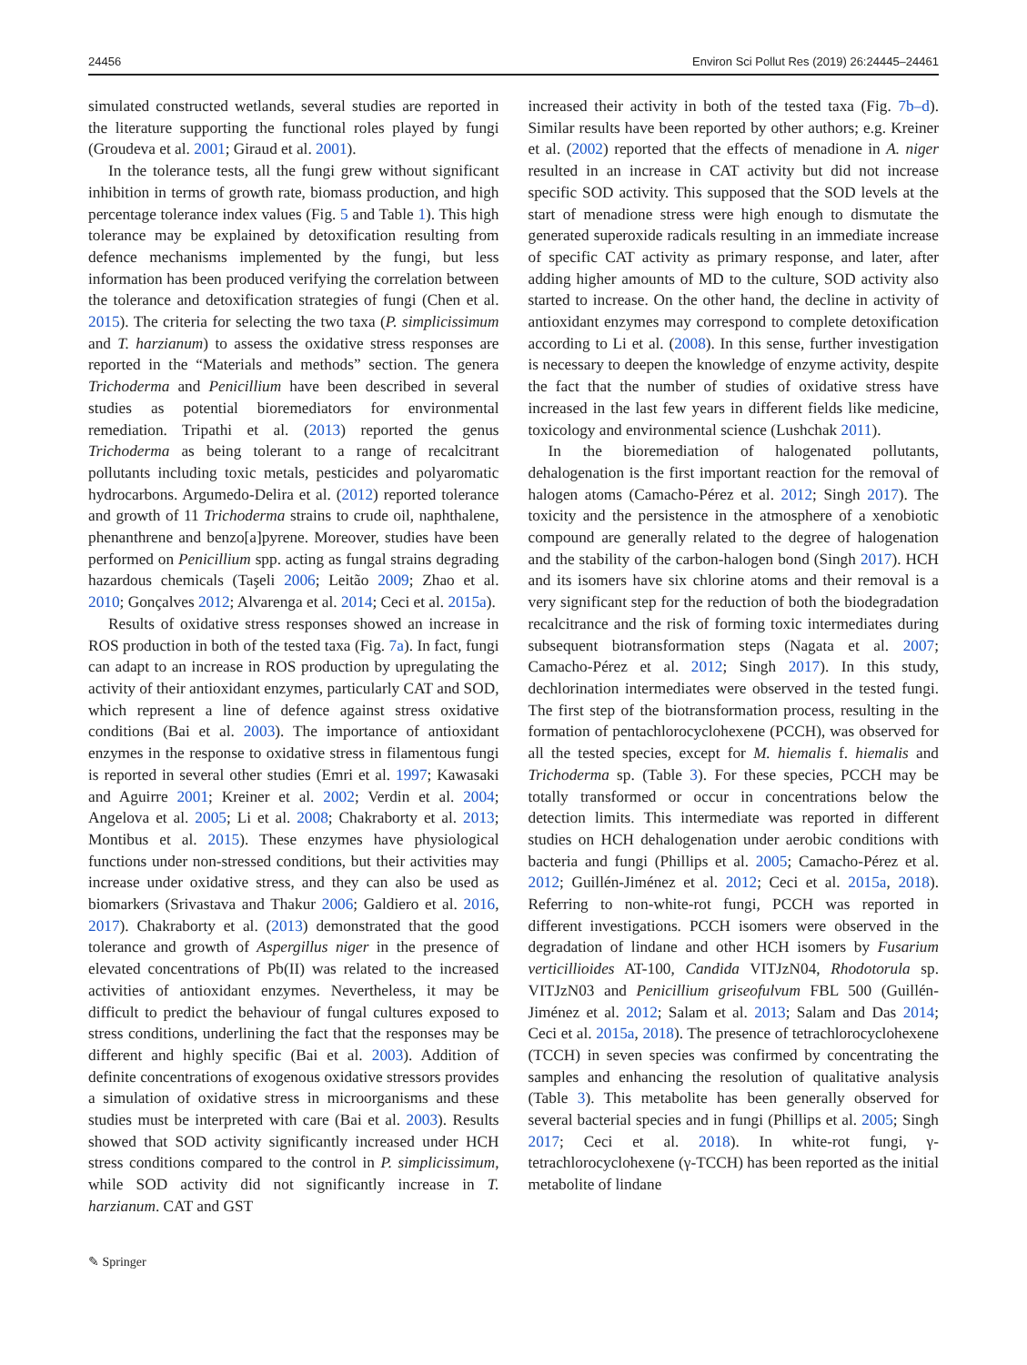24456 Environ Sci Pollut Res (2019) 26:24445–24461
simulated constructed wetlands, several studies are reported in the literature supporting the functional roles played by fungi (Groudeva et al. 2001; Giraud et al. 2001).
In the tolerance tests, all the fungi grew without significant inhibition in terms of growth rate, biomass production, and high percentage tolerance index values (Fig. 5 and Table 1). This high tolerance may be explained by detoxification resulting from defence mechanisms implemented by the fungi, but less information has been produced verifying the correlation between the tolerance and detoxification strategies of fungi (Chen et al. 2015). The criteria for selecting the two taxa (P. simplicissimum and T. harzianum) to assess the oxidative stress responses are reported in the “Materials and methods” section. The genera Trichoderma and Penicillium have been described in several studies as potential bioremediators for environmental remediation. Tripathi et al. (2013) reported the genus Trichoderma as being tolerant to a range of recalcitrant pollutants including toxic metals, pesticides and polyaromatic hydrocarbons. Argumedo-Delira et al. (2012) reported tolerance and growth of 11 Trichoderma strains to crude oil, naphthalene, phenanthrene and benzo[a]pyrene. Moreover, studies have been performed on Penicillium spp. acting as fungal strains degrading hazardous chemicals (Taşeli 2006; Leitão 2009; Zhao et al. 2010; Gonçalves 2012; Alvarenga et al. 2014; Ceci et al. 2015a).
Results of oxidative stress responses showed an increase in ROS production in both of the tested taxa (Fig. 7a). In fact, fungi can adapt to an increase in ROS production by upregulating the activity of their antioxidant enzymes, particularly CAT and SOD, which represent a line of defence against stress oxidative conditions (Bai et al. 2003). The importance of antioxidant enzymes in the response to oxidative stress in filamentous fungi is reported in several other studies (Emri et al. 1997; Kawasaki and Aguirre 2001; Kreiner et al. 2002; Verdin et al. 2004; Angelova et al. 2005; Li et al. 2008; Chakraborty et al. 2013; Montibus et al. 2015). These enzymes have physiological functions under non-stressed conditions, but their activities may increase under oxidative stress, and they can also be used as biomarkers (Srivastava and Thakur 2006; Galdiero et al. 2016, 2017). Chakraborty et al. (2013) demonstrated that the good tolerance and growth of Aspergillus niger in the presence of elevated concentrations of Pb(II) was related to the increased activities of antioxidant enzymes. Nevertheless, it may be difficult to predict the behaviour of fungal cultures exposed to stress conditions, underlining the fact that the responses may be different and highly specific (Bai et al. 2003). Addition of definite concentrations of exogenous oxidative stressors provides a simulation of oxidative stress in microorganisms and these studies must be interpreted with care (Bai et al. 2003). Results showed that SOD activity significantly increased under HCH stress conditions compared to the control in P. simplicissimum, while SOD activity did not significantly increase in T. harzianum. CAT and GST
increased their activity in both of the tested taxa (Fig. 7b–d). Similar results have been reported by other authors; e.g. Kreiner et al. (2002) reported that the effects of menadione in A. niger resulted in an increase in CAT activity but did not increase specific SOD activity. This supposed that the SOD levels at the start of menadione stress were high enough to dismutate the generated superoxide radicals resulting in an immediate increase of specific CAT activity as primary response, and later, after adding higher amounts of MD to the culture, SOD activity also started to increase. On the other hand, the decline in activity of antioxidant enzymes may correspond to complete detoxification according to Li et al. (2008). In this sense, further investigation is necessary to deepen the knowledge of enzyme activity, despite the fact that the number of studies of oxidative stress have increased in the last few years in different fields like medicine, toxicology and environmental science (Lushchak 2011).
In the bioremediation of halogenated pollutants, dehalogenation is the first important reaction for the removal of halogen atoms (Camacho-Pérez et al. 2012; Singh 2017). The toxicity and the persistence in the atmosphere of a xenobiotic compound are generally related to the degree of halogenation and the stability of the carbon-halogen bond (Singh 2017). HCH and its isomers have six chlorine atoms and their removal is a very significant step for the reduction of both the biodegradation recalcitrance and the risk of forming toxic intermediates during subsequent biotransformation steps (Nagata et al. 2007; Camacho-Pérez et al. 2012; Singh 2017). In this study, dechlorination intermediates were observed in the tested fungi. The first step of the biotransformation process, resulting in the formation of pentachlorocyclohexene (PCCH), was observed for all the tested species, except for M. hiemalis f. hiemalis and Trichoderma sp. (Table 3). For these species, PCCH may be totally transformed or occur in concentrations below the detection limits. This intermediate was reported in different studies on HCH dehalogenation under aerobic conditions with bacteria and fungi (Phillips et al. 2005; Camacho-Pérez et al. 2012; Guillén-Jiménez et al. 2012; Ceci et al. 2015a, 2018). Referring to non-white-rot fungi, PCCH was reported in different investigations. PCCH isomers were observed in the degradation of lindane and other HCH isomers by Fusarium verticillioides AT-100, Candida VITJzN04, Rhodotorula sp. VITJzN03 and Penicillium griseofulvum FBL 500 (Guillén-Jiménez et al. 2012; Salam et al. 2013; Salam and Das 2014; Ceci et al. 2015a, 2018). The presence of tetrachlorocyclohexene (TCCH) in seven species was confirmed by concentrating the samples and enhancing the resolution of qualitative analysis (Table 3). This metabolite has been generally observed for several bacterial species and in fungi (Phillips et al. 2005; Singh 2017; Ceci et al. 2018). In white-rot fungi, γ-tetrachlorocyclohexene (γ-TCCH) has been reported as the initial metabolite of lindane
✎ Springer